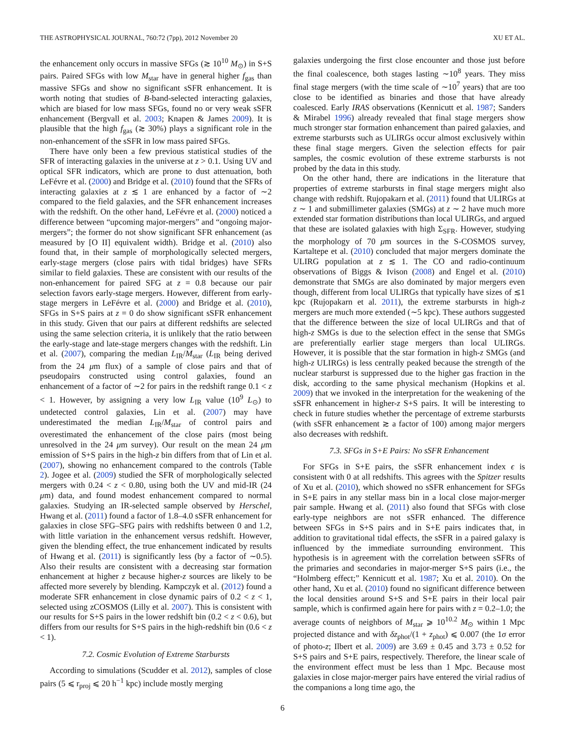THE ASTROPHYSICAL JOURNAL, 760:72 (7pp), 2012 November 20 XU ET AL.
the enhancement only occurs in massive SFGs (≳ 10<sup>10</sup> M<sub>⊙</sub>) in S+S pairs. Paired SFGs with low M<sub>star</sub> have in general higher f<sub>gas</sub> than massive SFGs and show no significant sSFR enhancement. It is worth noting that studies of B-band-selected interacting galaxies, which are biased for low mass SFGs, found no or very weak sSFR enhancement (Bergvall et al. 2003; Knapen & James 2009). It is plausible that the high f<sub>gas</sub> (≳ 30%) plays a significant role in the non-enhancement of the sSFR in low mass paired SFGs.
There have only been a few previous statistical studies of the SFR of interacting galaxies in the universe at z > 0.1. Using UV and optical SFR indicators, which are prone to dust attenuation, both LeFévre et al. (2000) and Bridge et al. (2010) found that the SFRs of interacting galaxies at z ≲ 1 are enhanced by a factor of ∼2 compared to the field galaxies, and the SFR enhancement increases with the redshift. On the other hand, LeFévre et al. (2000) noticed a difference between “upcoming major-mergers” and “ongoing major-mergers”; the former do not show significant SFR enhancement (as measured by [O II] equivalent width). Bridge et al. (2010) also found that, in their sample of morphologically selected mergers, early-stage mergers (close pairs with tidal bridges) have SFRs similar to field galaxies. These are consistent with our results of the non-enhancement for paired SFG at z = 0.8 because our pair selection favors early-stage mergers. However, different from early-stage mergers in LeFévre et al. (2000) and Bridge et al. (2010), SFGs in S+S pairs at z = 0 do show significant sSFR enhancement in this study. Given that our pairs at different redshifts are selected using the same selection criteria, it is unlikely that the ratio between the early-stage and late-stage mergers changes with the redshift. Lin et al. (2007), comparing the median L<sub>IR</sub>/M<sub>star</sub> (L<sub>IR</sub> being derived from the 24 μm flux) of a sample of close pairs and that of pseudopairs constructed using control galaxies, found an enhancement of a factor of ∼2 for pairs in the redshift range 0.1 < z < 1. However, by assigning a very low L<sub>IR</sub> value (10<sup>9</sup> L<sub>⊙</sub>) to undetected control galaxies, Lin et al. (2007) may have underestimated the median L<sub>IR</sub>/M<sub>star</sub> of control pairs and overestimated the enhancement of the close pairs (most being unresolved in the 24 μm survey). Our result on the mean 24 μm emission of S+S pairs in the high-z bin differs from that of Lin et al. (2007), showing no enhancement compared to the controls (Table 2). Jogee et al. (2009) studied the SFR of morphologically selected mergers with 0.24 < z < 0.80, using both the UV and mid-IR (24 μm) data, and found modest enhancement compared to normal galaxies. Studying an IR-selected sample observed by Herschel, Hwang et al. (2011) found a factor of 1.8–4.0 sSFR enhancement for galaxies in close SFG–SFG pairs with redshifts between 0 and 1.2, with little variation in the enhancement versus redshift. However, given the blending effect, the true enhancement indicated by results of Hwang et al. (2011) is significantly less (by a factor of ∼0.5). Also their results are consistent with a decreasing star formation enhancement at higher z because higher-z sources are likely to be affected more severely by blending. Kampczyk et al. (2012) found a moderate SFR enhancement in close dynamic pairs of 0.2 < z < 1, selected using zCOSMOS (Lilly et al. 2007). This is consistent with our results for S+S pairs in the lower redshift bin (0.2 < z < 0.6), but differs from our results for S+S pairs in the high-redshift bin (0.6 < z < 1).
7.2. Cosmic Evolution of Extreme Starbursts
According to simulations (Scudder et al. 2012), samples of close pairs (5 ⩽ r<sub>proj</sub> ⩽ 20 h<sup>−1</sup> kpc) include mostly merging
galaxies undergoing the first close encounter and those just before the final coalescence, both stages lasting ∼10<sup>8</sup> years. They miss final stage mergers (with the time scale of ∼10<sup>7</sup> years) that are too close to be identified as binaries and those that have already coalesced. Early IRAS observations (Kennicutt et al. 1987; Sanders & Mirabel 1996) already revealed that final stage mergers show much stronger star formation enhancement than paired galaxies, and extreme starbursts such as ULIRGs occur almost exclusively within these final stage mergers. Given the selection effects for pair samples, the cosmic evolution of these extreme starbursts is not probed by the data in this study.
On the other hand, there are indications in the literature that properties of extreme starbursts in final stage mergers might also change with redshift. Rujopakarn et al. (2011) found that ULIRGs at z ∼ 1 and submillimeter galaxies (SMGs) at z ∼ 2 have much more extended star formation distributions than local ULIRGs, and argued that these are isolated galaxies with high Σ<sub>SFR</sub>. However, studying the morphology of 70 μm sources in the S-COSMOS survey, Kartaltepe et al. (2010) concluded that major mergers dominate the ULIRG population at z ≲ 1. The CO and radio-continuum observations of Biggs & Ivison (2008) and Engel et al. (2010) demonstrate that SMGs are also dominated by major mergers even though, different from local ULIRGs that typically have sizes of ≲1 kpc (Rujopakarn et al. 2011), the extreme starbursts in high-z mergers are much more extended (∼5 kpc). These authors suggested that the difference between the size of local ULIRGs and that of high-z SMGs is due to the selection effect in the sense that SMGs are preferentially earlier stage mergers than local ULIRGs. However, it is possible that the star formation in high-z SMGs (and high-z ULIRGs) is less centrally peaked because the strength of the nuclear starburst is suppressed due to the higher gas fraction in the disk, according to the same physical mechanism (Hopkins et al. 2009) that we invoked in the interpretation for the weakening of the sSFR enhancement in higher-z S+S pairs. It will be interesting to check in future studies whether the percentage of extreme starbursts (with sSFR enhancement ≳ a factor of 100) among major mergers also decreases with redshift.
7.3. SFGs in S+E Pairs: No sSFR Enhancement
For SFGs in S+E pairs, the sSFR enhancement index ϵ is consistent with 0 at all redshifts. This agrees with the Spitzer results of Xu et al. (2010), which showed no sSFR enhancement for SFGs in S+E pairs in any stellar mass bin in a local close major-merger pair sample. Hwang et al. (2011) also found that SFGs with close early-type neighbors are not sSFR enhanced. The difference between SFGs in S+S pairs and in S+E pairs indicates that, in addition to gravitational tidal effects, the sSFR in a paired galaxy is influenced by the immediate surrounding environment. This hypothesis is in agreement with the correlation between sSFRs of the primaries and secondaries in major-merger S+S pairs (i.e., the “Holmberg effect;” Kennicutt et al. 1987; Xu et al. 2010). On the other hand, Xu et al. (2010) found no significant difference between the local densities around S+S and S+E pairs in their local pair sample, which is confirmed again here for pairs with z = 0.2–1.0; the average counts of neighbors of M<sub>star</sub> ⩾ 10<sup>10.2</sup> M<sub>⊙</sub> within 1 Mpc projected distance and with δz<sub>phot</sub>/(1 + z<sub>phot</sub>) ⩽ 0.007 (the 1σ error of photo-z; Ilbert et al. 2009) are 3.69 ± 0.45 and 3.73 ± 0.52 for S+S pairs and S+E pairs, respectively. Therefore, the linear scale of the environment effect must be less than 1 Mpc. Because most galaxies in close major-merger pairs have entered the virial radius of the companions a long time ago, the
6